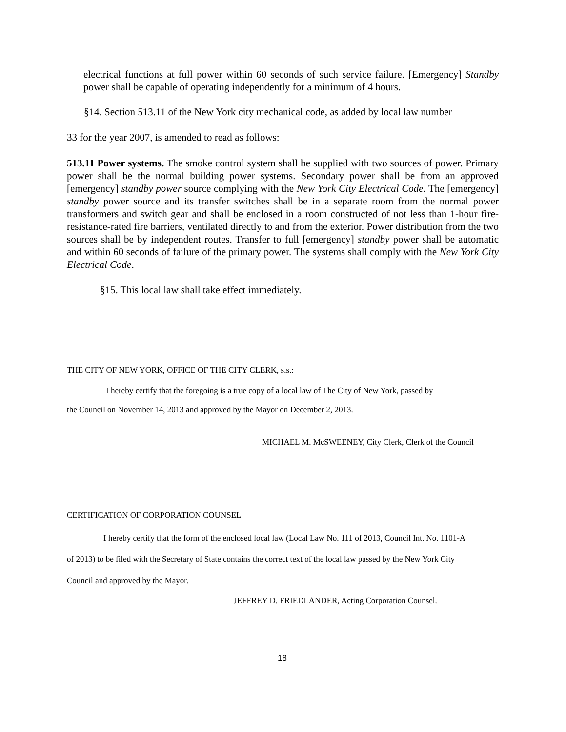electrical functions at full power within 60 seconds of such service failure. [Emergency] Standby power shall be capable of operating independently for a minimum of 4 hours.
§14. Section 513.11 of the New York city mechanical code, as added by local law number
33 for the year 2007, is amended to read as follows:
513.11 Power systems. The smoke control system shall be supplied with two sources of power. Primary power shall be the normal building power systems. Secondary power shall be from an approved [emergency] standby power source complying with the New York City Electrical Code. The [emergency] standby power source and its transfer switches shall be in a separate room from the normal power transformers and switch gear and shall be enclosed in a room constructed of not less than 1-hour fire-resistance-rated fire barriers, ventilated directly to and from the exterior. Power distribution from the two sources shall be by independent routes. Transfer to full [emergency] standby power shall be automatic and within 60 seconds of failure of the primary power. The systems shall comply with the New York City Electrical Code.
§15. This local law shall take effect immediately.
THE CITY OF NEW YORK, OFFICE OF THE CITY CLERK, s.s.:
I hereby certify that the foregoing is a true copy of a local law of The City of New York, passed by
the Council on November 14, 2013 and approved by the Mayor on December 2, 2013.
MICHAEL M. McSWEENEY, City Clerk, Clerk of the Council
CERTIFICATION OF CORPORATION COUNSEL
I hereby certify that the form of the enclosed local law (Local Law No. 111 of 2013, Council Int. No. 1101-A
of 2013) to be filed with the Secretary of State contains the correct text of the local law passed by the New York City
Council and approved by the Mayor.
JEFFREY D. FRIEDLANDER, Acting Corporation Counsel.
18